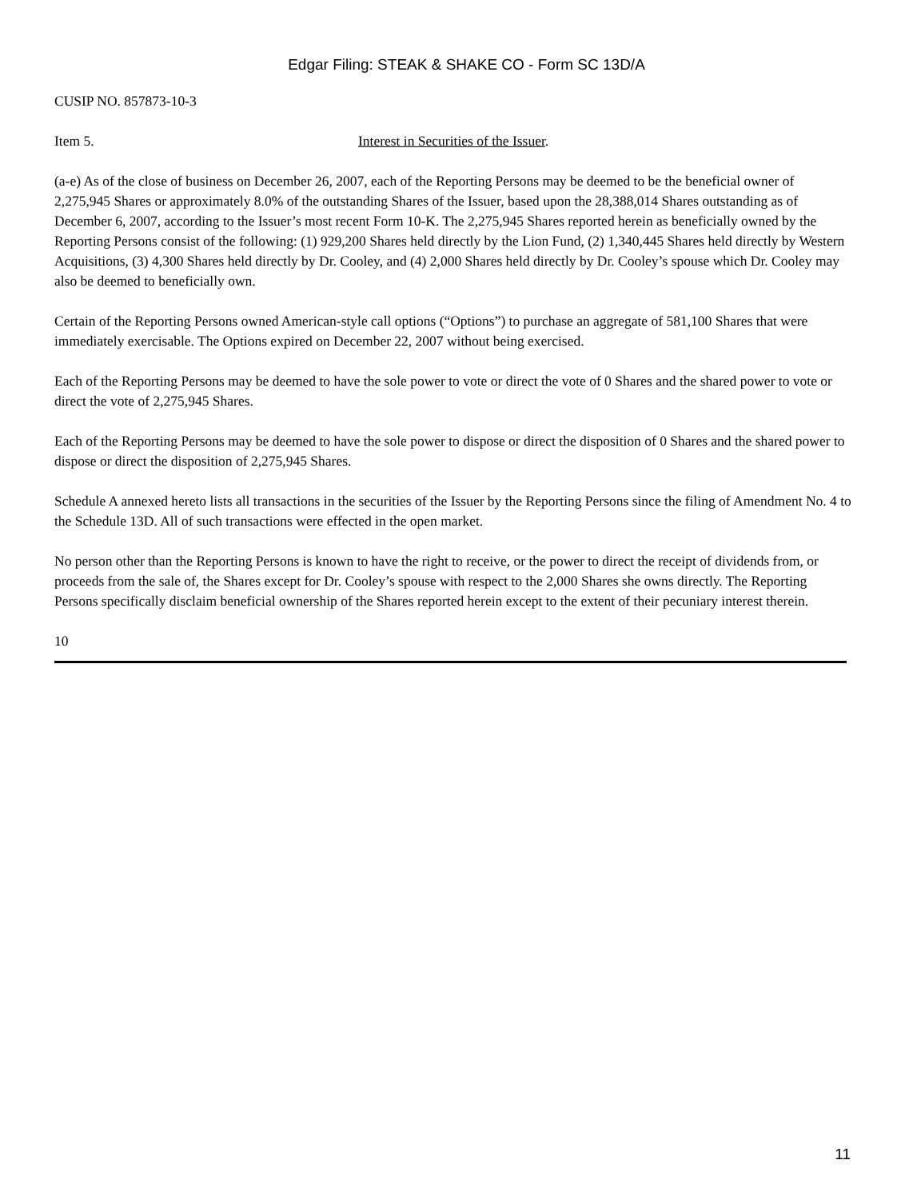Edgar Filing: STEAK & SHAKE CO - Form SC 13D/A
CUSIP NO. 857873-10-3
Item 5. Interest in Securities of the Issuer.
(a-e) As of the close of business on December 26, 2007, each of the Reporting Persons may be deemed to be the beneficial owner of 2,275,945 Shares or approximately 8.0% of the outstanding Shares of the Issuer, based upon the 28,388,014 Shares outstanding as of December 6, 2007, according to the Issuer’s most recent Form 10-K. The 2,275,945 Shares reported herein as beneficially owned by the Reporting Persons consist of the following: (1) 929,200 Shares held directly by the Lion Fund, (2) 1,340,445 Shares held directly by Western Acquisitions, (3) 4,300 Shares held directly by Dr. Cooley, and (4) 2,000 Shares held directly by Dr. Cooley’s spouse which Dr. Cooley may also be deemed to beneficially own.
Certain of the Reporting Persons owned American-style call options (“Options”) to purchase an aggregate of 581,100 Shares that were immediately exercisable. The Options expired on December 22, 2007 without being exercised.
Each of the Reporting Persons may be deemed to have the sole power to vote or direct the vote of 0 Shares and the shared power to vote or direct the vote of 2,275,945 Shares.
Each of the Reporting Persons may be deemed to have the sole power to dispose or direct the disposition of 0 Shares and the shared power to dispose or direct the disposition of 2,275,945 Shares.
Schedule A annexed hereto lists all transactions in the securities of the Issuer by the Reporting Persons since the filing of Amendment No. 4 to the Schedule 13D. All of such transactions were effected in the open market.
No person other than the Reporting Persons is known to have the right to receive, or the power to direct the receipt of dividends from, or proceeds from the sale of, the Shares except for Dr. Cooley’s spouse with respect to the 2,000 Shares she owns directly. The Reporting Persons specifically disclaim beneficial ownership of the Shares reported herein except to the extent of their pecuniary interest therein.
10
11